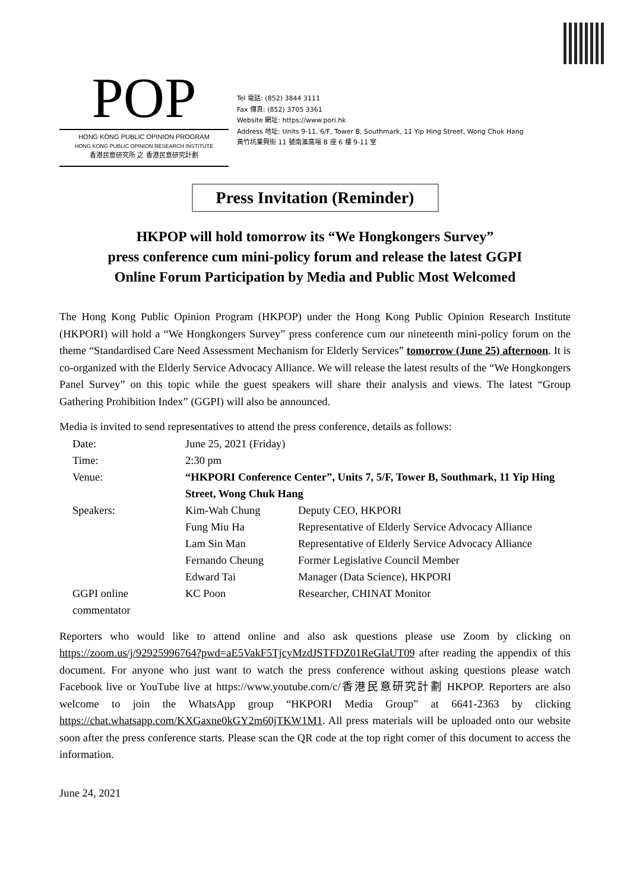POP
HONG KONG PUBLIC OPINION PROGRAM
HONG KONG PUBLIC OPINION RESEARCH INSTITUTE
香港民意研究所 之 香港民意研究計劃
Tel 電話: (852) 3844 3111
Fax 傳真: (852) 3705 3361
Website 網址: https://www.pori.hk
Address 地址: Units 9-11, 6/F, Tower B, Southmark, 11 Yip Hing Street, Wong Chuk Hang
黃竹坑業興街 11 號南滙廣場 B 座 6 樓 9-11 室
Press Invitation (Reminder)
HKPOP will hold tomorrow its “We Hongkongers Survey”
press conference cum mini-policy forum and release the latest GGPI
Online Forum Participation by Media and Public Most Welcomed
The Hong Kong Public Opinion Program (HKPOP) under the Hong Kong Public Opinion Research Institute (HKPORI) will hold a “We Hongkongers Survey” press conference cum our nineteenth mini-policy forum on the theme “Standardised Care Need Assessment Mechanism for Elderly Services” tomorrow (June 25) afternoon. It is co-organized with the Elderly Service Advocacy Alliance. We will release the latest results of the “We Hongkongers Panel Survey” on this topic while the guest speakers will share their analysis and views. The latest “Group Gathering Prohibition Index” (GGPI) will also be announced.
Media is invited to send representatives to attend the press conference, details as follows:
| Date: | June 25, 2021 (Friday) | |
| Time: | 2:30 pm | |
| Venue: | “HKPORI Conference Center”, Units 7, 5/F, Tower B, Southmark, 11 Yip Hing Street, Wong Chuk Hang | |
| Speakers: | Kim-Wah Chung | Deputy CEO, HKPORI |
| | Fung Miu Ha | Representative of Elderly Service Advocacy Alliance |
| | Lam Sin Man | Representative of Elderly Service Advocacy Alliance |
| | Fernando Cheung | Former Legislative Council Member |
| | Edward Tai | Manager (Data Science), HKPORI |
| GGPI online commentator | KC Poon | Researcher, CHINAT Monitor |
Reporters who would like to attend online and also ask questions please use Zoom by clicking on https://zoom.us/j/92925996764?pwd=aE5VakF5TjcyMzdJSTFDZ01ReGlaUT09 after reading the appendix of this document. For anyone who just want to watch the press conference without asking questions please watch Facebook live or YouTube live at https://www.youtube.com/c/香港民意研究計劃 HKPOP. Reporters are also welcome to join the WhatsApp group “HKPORI Media Group” at 6641-2363 by clicking https://chat.whatsapp.com/KXGaxne0kGY2m60jTKW1M1. All press materials will be uploaded onto our website soon after the press conference starts. Please scan the QR code at the top right corner of this document to access the information.
June 24, 2021